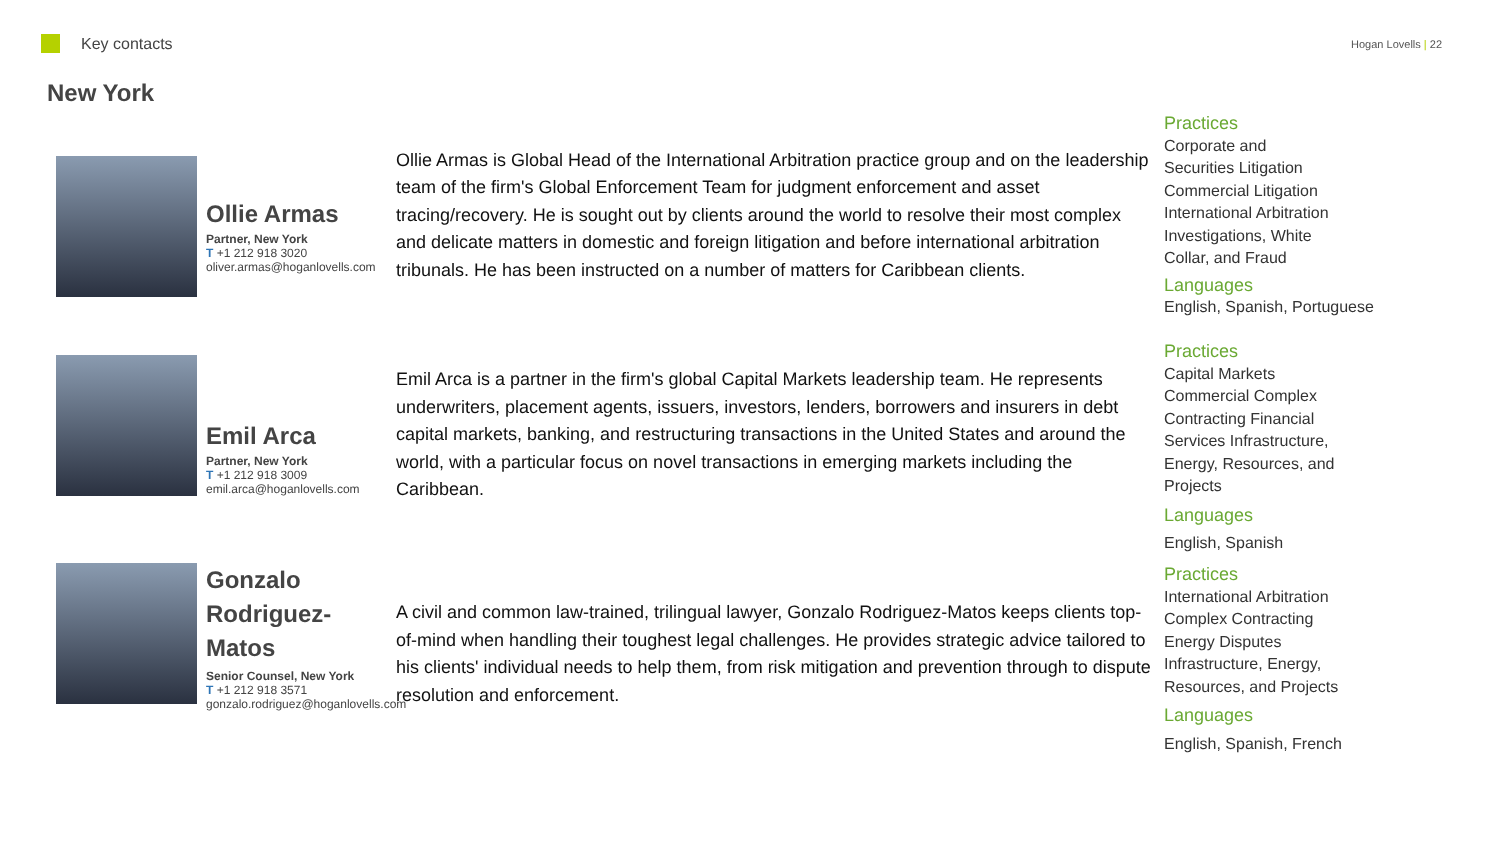Key contacts
Hogan Lovells | 22
New York
Ollie Armas
Partner, New York
T +1 212 918 3020
oliver.armas@hoganlovells.com
Ollie Armas is Global Head of the International Arbitration practice group and on the leadership team of the firm's Global Enforcement Team for judgment enforcement and asset tracing/recovery. He is sought out by clients around the world to resolve their most complex and delicate matters in domestic and foreign litigation and before international arbitration tribunals. He has been instructed on a number of matters for Caribbean clients.
Practices
Corporate and
Securities Litigation
Commercial Litigation
International Arbitration
Investigations, White
Collar, and Fraud
Languages
English, Spanish, Portuguese
Emil Arca
Partner, New York
T +1 212 918 3009
emil.arca@hoganlovells.com
Emil Arca is a partner in the firm's global Capital Markets leadership team. He represents underwriters, placement agents, issuers, investors, lenders, borrowers and insurers in debt capital markets, banking, and restructuring transactions in the United States and around the world, with a particular focus on novel transactions in emerging markets including the Caribbean.
Practices
Capital Markets
Commercial Complex
Contracting Financial
Services Infrastructure,
Energy, Resources, and
Projects
Languages
English, Spanish
Gonzalo Rodriguez-Matos
Senior Counsel, New York
T +1 212 918 3571
gonzalo.rodriguez@hoganlovells.com
A civil and common law-trained, trilingual lawyer, Gonzalo Rodriguez-Matos keeps clients top-of-mind when handling their toughest legal challenges. He provides strategic advice tailored to his clients' individual needs to help them, from risk mitigation and prevention through to dispute resolution and enforcement.
Practices
International Arbitration
Complex Contracting
Energy Disputes
Infrastructure, Energy,
Resources, and Projects
Languages
English, Spanish, French